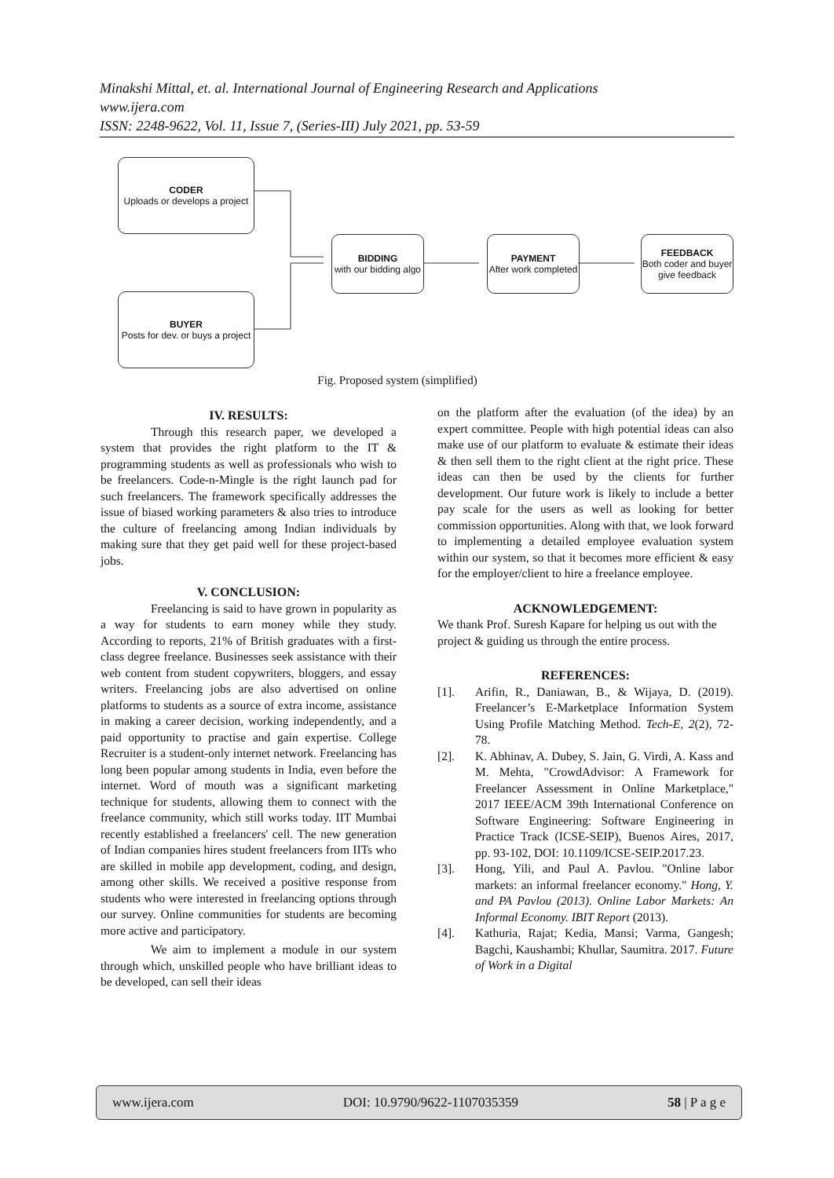Minakshi Mittal, et. al. International Journal of Engineering Research and Applications
www.ijera.com
ISSN: 2248-9622, Vol. 11, Issue 7, (Series-III) July 2021, pp. 53-59
CODER
Uploads or develops a project
BUYER
Posts for dev. or buys a project
BIDDING
with our bidding algo
PAYMENT
After work completed
FEEDBACK
Both coder and buyer give feedback
Fig. Proposed system (simplified)
IV. RESULTS:
Through this research paper, we developed a system that provides the right platform to the IT & programming students as well as professionals who wish to be freelancers. Code-n-Mingle is the right launch pad for such freelancers. The framework specifically addresses the issue of biased working parameters & also tries to introduce the culture of freelancing among Indian individuals by making sure that they get paid well for these project-based jobs.
V. CONCLUSION:
Freelancing is said to have grown in popularity as a way for students to earn money while they study. According to reports, 21% of British graduates with a first-class degree freelance. Businesses seek assistance with their web content from student copywriters, bloggers, and essay writers. Freelancing jobs are also advertised on online platforms to students as a source of extra income, assistance in making a career decision, working independently, and a paid opportunity to practise and gain expertise. College Recruiter is a student-only internet network. Freelancing has long been popular among students in India, even before the internet. Word of mouth was a significant marketing technique for students, allowing them to connect with the freelance community, which still works today. IIT Mumbai recently established a freelancers' cell. The new generation of Indian companies hires student freelancers from IITs who are skilled in mobile app development, coding, and design, among other skills. We received a positive response from students who were interested in freelancing options through our survey. Online communities for students are becoming more active and participatory.
We aim to implement a module in our system through which, unskilled people who have brilliant ideas to be developed, can sell their ideas
on the platform after the evaluation (of the idea) by an expert committee. People with high potential ideas can also make use of our platform to evaluate & estimate their ideas & then sell them to the right client at the right price. These ideas can then be used by the clients for further development. Our future work is likely to include a better pay scale for the users as well as looking for better commission opportunities. Along with that, we look forward to implementing a detailed employee evaluation system within our system, so that it becomes more efficient & easy for the employer/client to hire a freelance employee.
ACKNOWLEDGEMENT:
We thank Prof. Suresh Kapare for helping us out with the project & guiding us through the entire process.
REFERENCES:
[1]. Arifin, R., Daniawan, B., & Wijaya, D. (2019). Freelancer’s E-Marketplace Information System Using Profile Matching Method. Tech-E, 2(2), 72-78.
[2]. K. Abhinav, A. Dubey, S. Jain, G. Virdi, A. Kass and M. Mehta, "CrowdAdvisor: A Framework for Freelancer Assessment in Online Marketplace," 2017 IEEE/ACM 39th International Conference on Software Engineering: Software Engineering in Practice Track (ICSE-SEIP), Buenos Aires, 2017, pp. 93-102, DOI: 10.1109/ICSE-SEIP.2017.23.
[3]. Hong, Yili, and Paul A. Pavlou. "Online labor markets: an informal freelancer economy." Hong, Y. and PA Pavlou (2013). Online Labor Markets: An Informal Economy. IBIT Report (2013).
[4]. Kathuria, Rajat; Kedia, Mansi; Varma, Gangesh; Bagchi, Kaushambi; Khullar, Saumitra. 2017. Future of Work in a Digital
www.ijera.com DOI: 10.9790/9622-1107035359 58 | P a g e